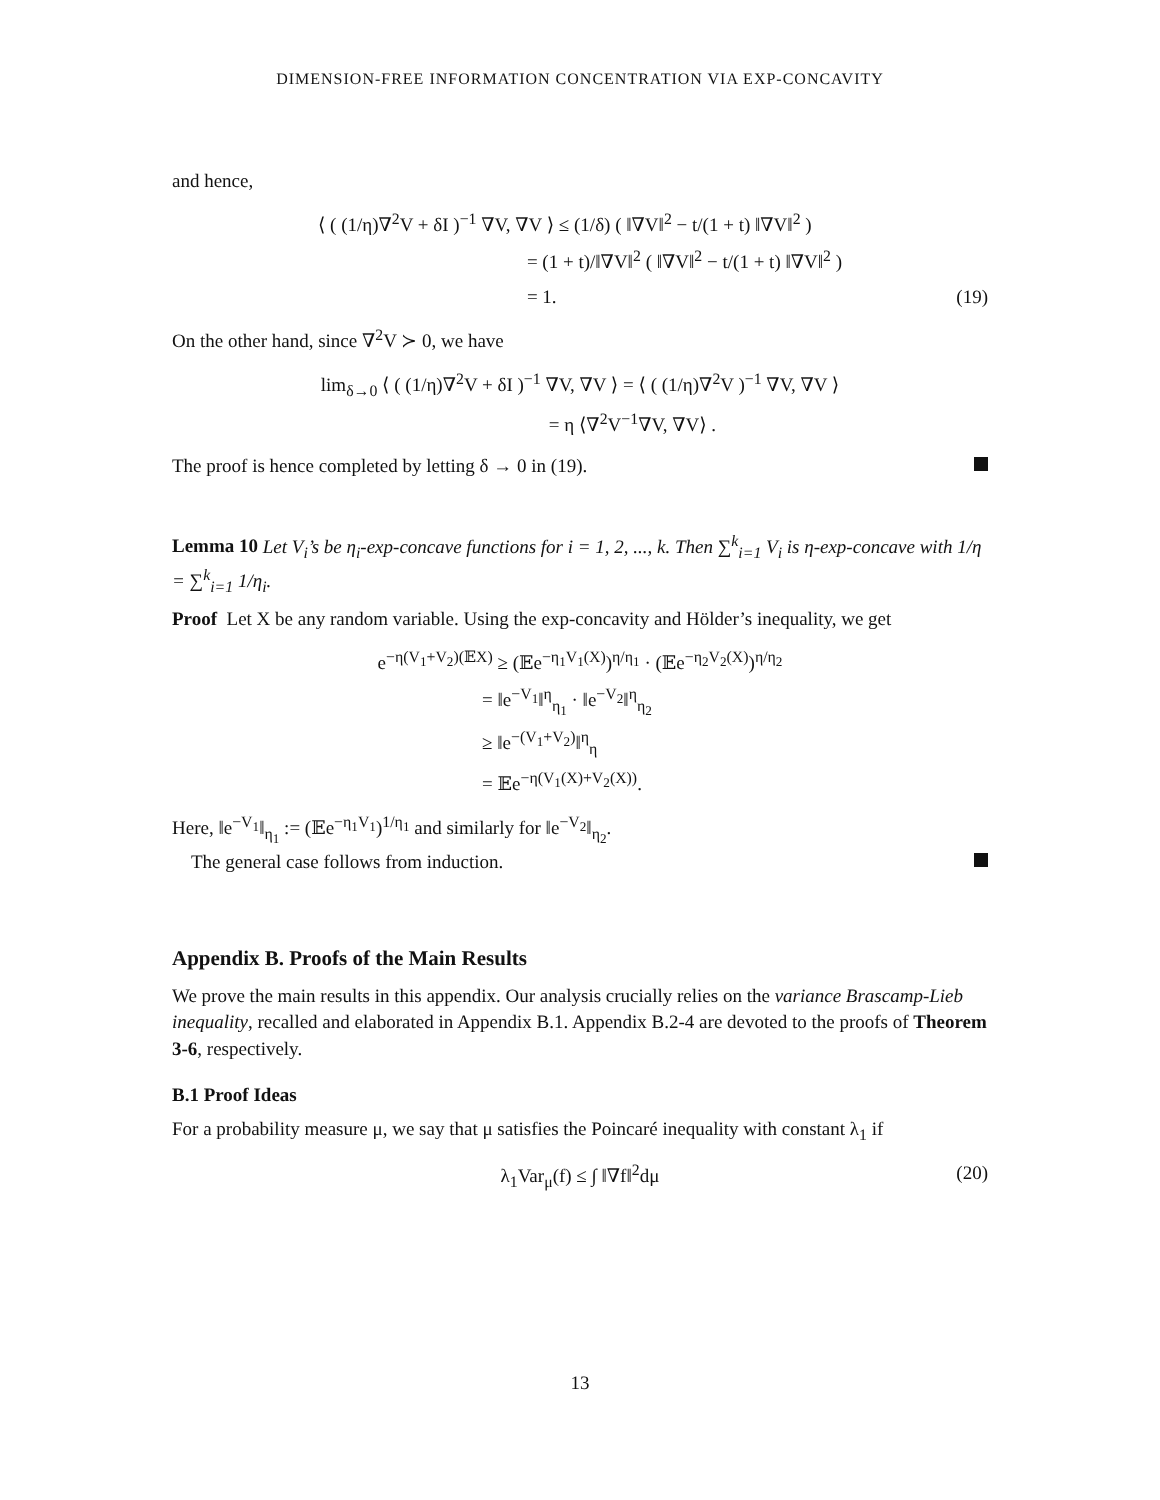DIMENSION-FREE INFORMATION CONCENTRATION VIA EXP-CONCAVITY
and hence,
⟨ ( (1/η)∇<sup>2</sup>V + δI )<sup>−1</sup> ∇V, ∇V ⟩ ≤ (1/δ) ( ‖∇V‖<sup>2</sup> − t/(1 + t) ‖∇V‖<sup>2</sup> )
           = (1 + t)/‖∇V‖<sup>2</sup> ( ‖∇V‖<sup>2</sup> − t/(1 + t) ‖∇V‖<sup>2</sup> )
           = 1. (19)
On the other hand, since ∇<sup>2</sup>V ≻ 0, we have
lim<sub>δ→0</sub> ⟨ ( (1/η)∇<sup>2</sup>V + δI )<sup>−1</sup> ∇V, ∇V ⟩ = ⟨ ( (1/η)∇<sup>2</sup>V )<sup>−1</sup> ∇V, ∇V ⟩
            = η ⟨∇<sup>2</sup>V<sup>−1</sup>∇V, ∇V⟩ .
The proof is hence completed by letting δ → 0 in (19).
Lemma 10 Let V<sub>i</sub>’s be η<sub>i</sub>-exp-concave functions for i = 1, 2, ..., k. Then ∑<sup>k</sup><sub>i=1</sub> V<sub>i</sub> is η-exp-concave with 1/η = ∑<sup>k</sup><sub>i=1</sub> 1/η<sub>i</sub>.
Proof Let X be any random variable. Using the exp-concavity and Hölder’s inequality, we get
e<sup>−η(V<sub>1</sub>+V<sub>2</sub>)(𝔼X)</sup> ≥ (𝔼e<sup>−η<sub>1</sub>V<sub>1</sub>(X)</sup>)<sup>η/η<sub>1</sub></sup> · (𝔼e<sup>−η<sub>2</sub>V<sub>2</sub>(X)</sup>)<sup>η/η<sub>2</sub></sup>
      = ‖e<sup>−V<sub>1</sub></sup>‖<sup>η</sup><sub>η<sub>1</sub></sub> · ‖e<sup>−V<sub>2</sub></sup>‖<sup>η</sup><sub>η<sub>2</sub></sub>
      ≥ ‖e<sup>−(V<sub>1</sub>+V<sub>2</sub>)</sup>‖<sup>η</sup><sub>η</sub>
      = 𝔼e<sup>−η(V<sub>1</sub>(X)+V<sub>2</sub>(X))</sup>.
Here, ‖e<sup>−V<sub>1</sub></sup>‖<sub>η<sub>1</sub></sub> := (𝔼e<sup>−η<sub>1</sub>V<sub>1</sub></sup>)<sup>1/η<sub>1</sub></sup> and similarly for ‖e<sup>−V<sub>2</sub></sup>‖<sub>η<sub>2</sub></sub>.
 The general case follows from induction.
Appendix B. Proofs of the Main Results
We prove the main results in this appendix. Our analysis crucially relies on the variance Brascamp-Lieb inequality, recalled and elaborated in Appendix B.1. Appendix B.2-4 are devoted to the proofs of Theorem 3-6, respectively.
B.1 Proof Ideas
For a probability measure μ, we say that μ satisfies the Poincaré inequality with constant λ<sub>1</sub> if
λ<sub>1</sub>Var<sub>μ</sub>(f) ≤ ∫ ‖∇f‖<sup>2</sup>dμ (20)
13